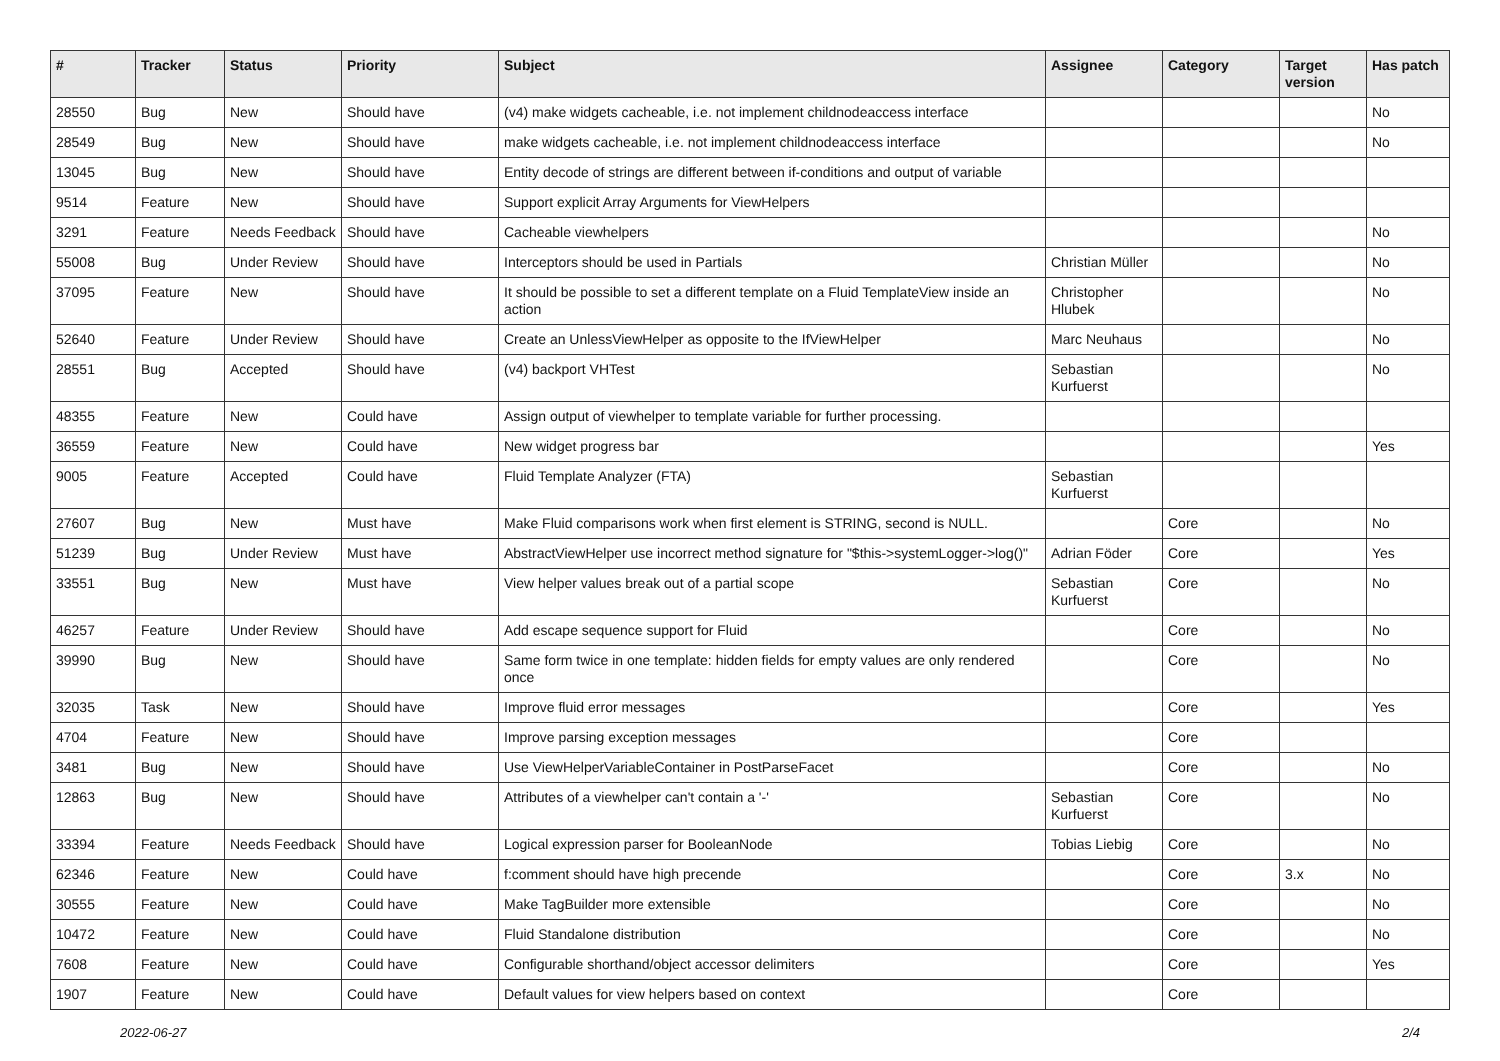| # | Tracker | Status | Priority | Subject | Assignee | Category | Target version | Has patch |
| --- | --- | --- | --- | --- | --- | --- | --- | --- |
| 28550 | Bug | New | Should have | (v4) make widgets cacheable, i.e. not implement childnodeaccess interface | | | | No |
| 28549 | Bug | New | Should have | make widgets cacheable, i.e. not implement childnodeaccess interface | | | | No |
| 13045 | Bug | New | Should have | Entity decode of strings are different between if-conditions and output of variable | | | | |
| 9514 | Feature | New | Should have | Support explicit Array Arguments for ViewHelpers | | | | |
| 3291 | Feature | Needs Feedback | Should have | Cacheable viewhelpers | | | | No |
| 55008 | Bug | Under Review | Should have | Interceptors should be used in Partials | Christian Müller | | | No |
| 37095 | Feature | New | Should have | It should be possible to set a different template on a Fluid TemplateView inside an action | Christopher Hlubek | | | No |
| 52640 | Feature | Under Review | Should have | Create an UnlessViewHelper as opposite to the IfViewHelper | Marc Neuhaus | | | No |
| 28551 | Bug | Accepted | Should have | (v4) backport VHTest | Sebastian Kurfuerst | | | No |
| 48355 | Feature | New | Could have | Assign output of viewhelper to template variable for further processing. | | | | |
| 36559 | Feature | New | Could have | New widget progress bar | | | | Yes |
| 9005 | Feature | Accepted | Could have | Fluid Template Analyzer (FTA) | Sebastian Kurfuerst | | | |
| 27607 | Bug | New | Must have | Make Fluid comparisons work when first element is STRING, second is NULL. | | Core | | No |
| 51239 | Bug | Under Review | Must have | AbstractViewHelper use incorrect method signature for "$this->systemLogger->log()" | Adrian Föder | Core | | Yes |
| 33551 | Bug | New | Must have | View helper values break out of a partial scope | Sebastian Kurfuerst | Core | | No |
| 46257 | Feature | Under Review | Should have | Add escape sequence support for Fluid | | Core | | No |
| 39990 | Bug | New | Should have | Same form twice in one template: hidden fields for empty values are only rendered once | | Core | | No |
| 32035 | Task | New | Should have | Improve fluid error messages | | Core | | Yes |
| 4704 | Feature | New | Should have | Improve parsing exception messages | | Core | | |
| 3481 | Bug | New | Should have | Use ViewHelperVariableContainer in PostParseFacet | | Core | | No |
| 12863 | Bug | New | Should have | Attributes of a viewhelper can't contain a '-' | Sebastian Kurfuerst | Core | | No |
| 33394 | Feature | Needs Feedback | Should have | Logical expression parser for BooleanNode | Tobias Liebig | Core | | No |
| 62346 | Feature | New | Could have | f:comment should have high precende | | Core | 3.x | No |
| 30555 | Feature | New | Could have | Make TagBuilder more extensible | | Core | | No |
| 10472 | Feature | New | Could have | Fluid Standalone distribution | | Core | | No |
| 7608 | Feature | New | Could have | Configurable shorthand/object accessor delimiters | | Core | | Yes |
| 1907 | Feature | New | Could have | Default values for view helpers based on context | | Core | | |
2022-06-27 2/4